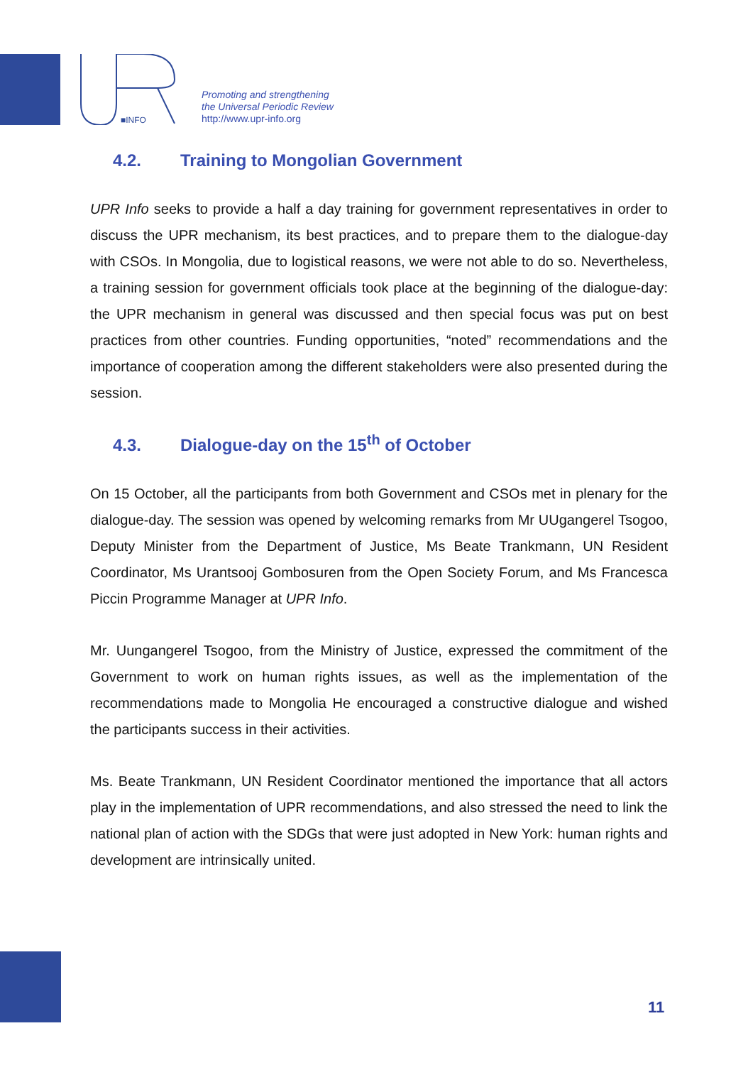■INFO
Promoting and strengthening
the Universal Periodic Review
http://www.upr-info.org
4.2. Training to Mongolian Government
UPR Info seeks to provide a half a day training for government representatives in order to discuss the UPR mechanism, its best practices, and to prepare them to the dialogue-day with CSOs. In Mongolia, due to logistical reasons, we were not able to do so. Nevertheless, a training session for government officials took place at the beginning of the dialogue-day: the UPR mechanism in general was discussed and then special focus was put on best practices from other countries. Funding opportunities, “noted” recommendations and the importance of cooperation among the different stakeholders were also presented during the session.
4.3. Dialogue-day on the 15<sup>th</sup> of October
On 15 October, all the participants from both Government and CSOs met in plenary for the dialogue-day. The session was opened by welcoming remarks from Mr UUgangerel Tsogoo, Deputy Minister from the Department of Justice, Ms Beate Trankmann, UN Resident Coordinator, Ms Urantsooj Gombosuren from the Open Society Forum, and Ms Francesca Piccin Programme Manager at UPR Info.
Mr. Uungangerel Tsogoo, from the Ministry of Justice, expressed the commitment of the Government to work on human rights issues, as well as the implementation of the recommendations made to Mongolia He encouraged a constructive dialogue and wished the participants success in their activities.
Ms. Beate Trankmann, UN Resident Coordinator mentioned the importance that all actors play in the implementation of UPR recommendations, and also stressed the need to link the national plan of action with the SDGs that were just adopted in New York: human rights and development are intrinsically united.
11